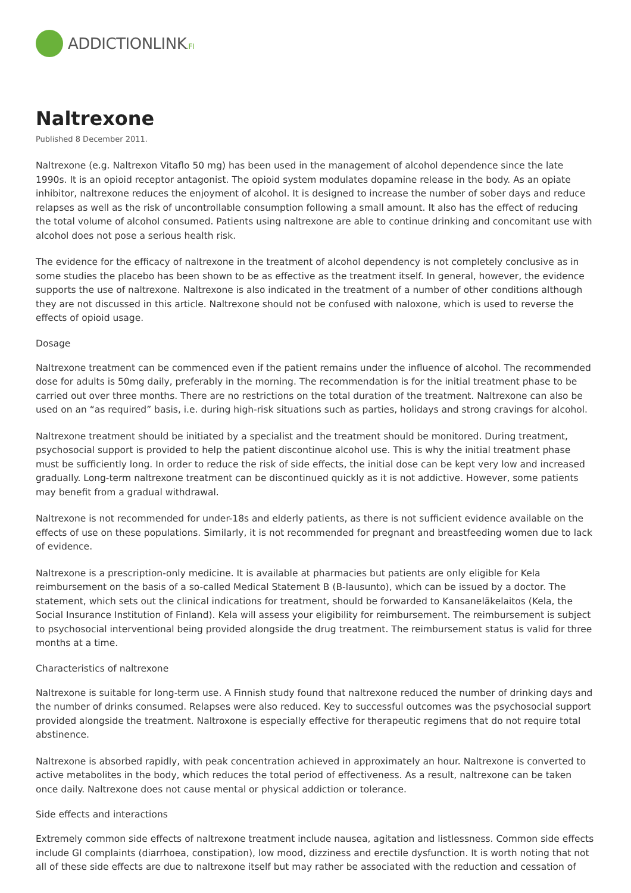ADDICTIONLINK.FI
Naltrexone
Published 8 December 2011.
Naltrexone (e.g. Naltrexon Vitaflo 50 mg) has been used in the management of alcohol dependence since the late 1990s. It is an opioid receptor antagonist. The opioid system modulates dopamine release in the body. As an opiate inhibitor, naltrexone reduces the enjoyment of alcohol. It is designed to increase the number of sober days and reduce relapses as well as the risk of uncontrollable consumption following a small amount. It also has the effect of reducing the total volume of alcohol consumed. Patients using naltrexone are able to continue drinking and concomitant use with alcohol does not pose a serious health risk.
The evidence for the efficacy of naltrexone in the treatment of alcohol dependency is not completely conclusive as in some studies the placebo has been shown to be as effective as the treatment itself. In general, however, the evidence supports the use of naltrexone. Naltrexone is also indicated in the treatment of a number of other conditions although they are not discussed in this article. Naltrexone should not be confused with naloxone, which is used to reverse the effects of opioid usage.
Dosage
Naltrexone treatment can be commenced even if the patient remains under the influence of alcohol. The recommended dose for adults is 50mg daily, preferably in the morning. The recommendation is for the initial treatment phase to be carried out over three months. There are no restrictions on the total duration of the treatment. Naltrexone can also be used on an “as required” basis, i.e. during high-risk situations such as parties, holidays and strong cravings for alcohol.
Naltrexone treatment should be initiated by a specialist and the treatment should be monitored. During treatment, psychosocial support is provided to help the patient discontinue alcohol use. This is why the initial treatment phase must be sufficiently long. In order to reduce the risk of side effects, the initial dose can be kept very low and increased gradually. Long-term naltrexone treatment can be discontinued quickly as it is not addictive. However, some patients may benefit from a gradual withdrawal.
Naltrexone is not recommended for under-18s and elderly patients, as there is not sufficient evidence available on the effects of use on these populations. Similarly, it is not recommended for pregnant and breastfeeding women due to lack of evidence.
Naltrexone is a prescription-only medicine. It is available at pharmacies but patients are only eligible for Kela reimbursement on the basis of a so-called Medical Statement B (B-lausunto), which can be issued by a doctor. The statement, which sets out the clinical indications for treatment, should be forwarded to Kansaneläkelaitos (Kela, the Social Insurance Institution of Finland). Kela will assess your eligibility for reimbursement. The reimbursement is subject to psychosocial interventional being provided alongside the drug treatment. The reimbursement status is valid for three months at a time.
Characteristics of naltrexone
Naltrexone is suitable for long-term use. A Finnish study found that naltrexone reduced the number of drinking days and the number of drinks consumed. Relapses were also reduced. Key to successful outcomes was the psychosocial support provided alongside the treatment. Naltroxone is especially effective for therapeutic regimens that do not require total abstinence.
Naltrexone is absorbed rapidly, with peak concentration achieved in approximately an hour. Naltrexone is converted to active metabolites in the body, which reduces the total period of effectiveness. As a result, naltrexone can be taken once daily. Naltrexone does not cause mental or physical addiction or tolerance.
Side effects and interactions
Extremely common side effects of naltrexone treatment include nausea, agitation and listlessness. Common side effects include GI complaints (diarrhoea, constipation), low mood, dizziness and erectile dysfunction. It is worth noting that not all of these side effects are due to naltrexone itself but may rather be associated with the reduction and cessation of